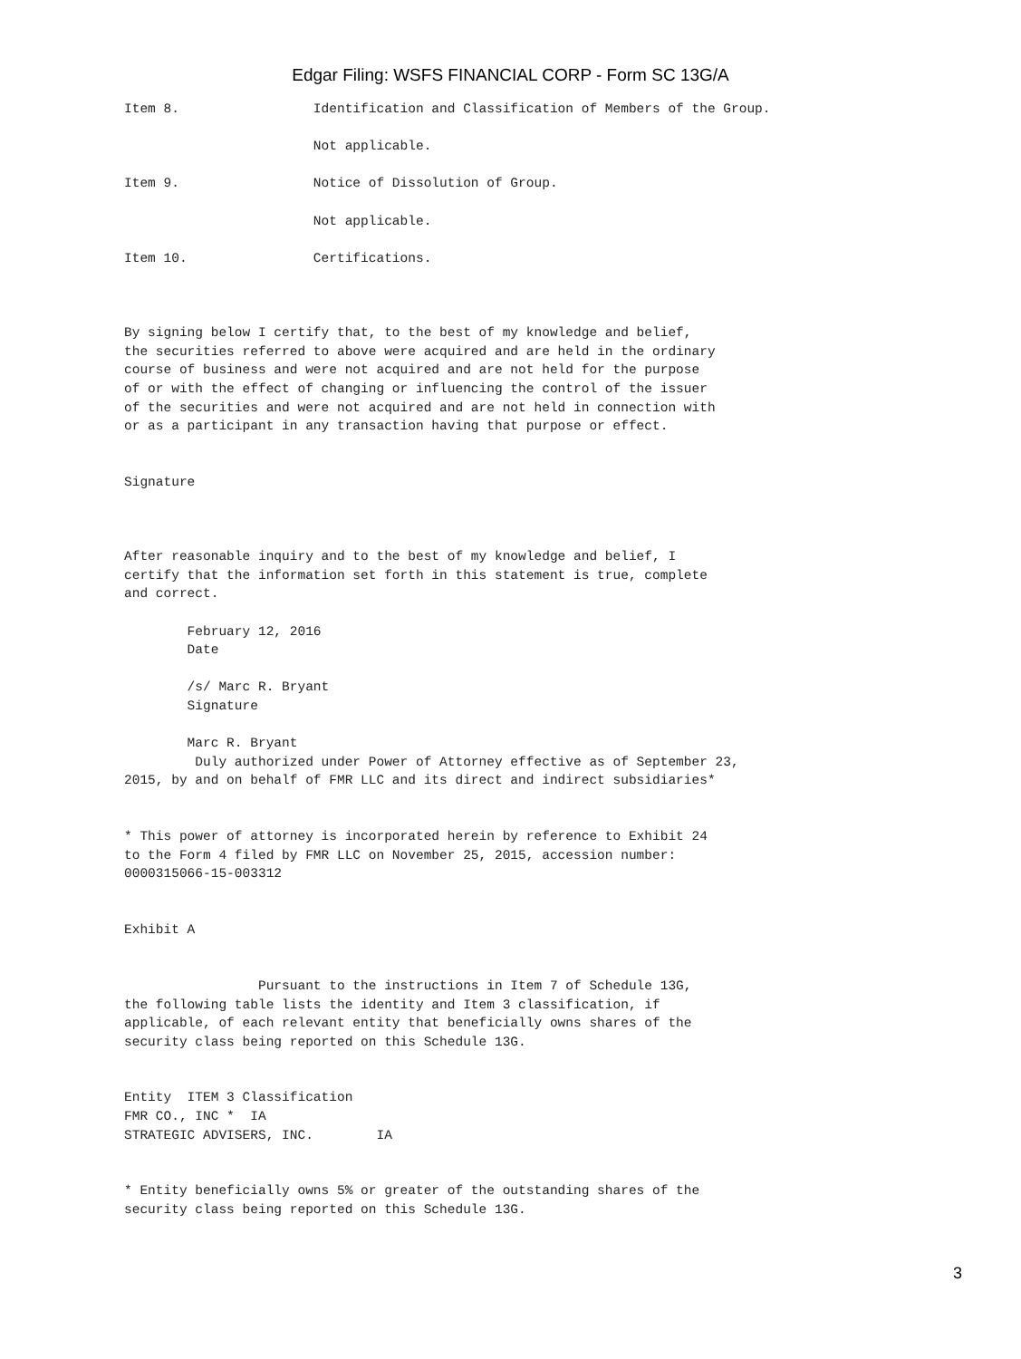Edgar Filing: WSFS FINANCIAL CORP - Form SC 13G/A
Item 8. Identification and Classification of Members of the Group. Not applicable. Item 9. Notice of Dissolution of Group. Not applicable. Item 10. Certifications. By signing below I certify that, to the best of my knowledge and belief, the securities referred to above were acquired and are held in the ordinary course of business and were not acquired and are not held for the purpose of or with the effect of changing or influencing the control of the issuer of the securities and were not acquired and are not held in connection with or as a participant in any transaction having that purpose or effect. Signature After reasonable inquiry and to the best of my knowledge and belief, I certify that the information set forth in this statement is true, complete and correct. February 12, 2016 Date /s/ Marc R. Bryant Signature Marc R. Bryant Duly authorized under Power of Attorney effective as of September 23, 2015, by and on behalf of FMR LLC and its direct and indirect subsidiaries* * This power of attorney is incorporated herein by reference to Exhibit 24 to the Form 4 filed by FMR LLC on November 25, 2015, accession number: 0000315066-15-003312 Exhibit A Pursuant to the instructions in Item 7 of Schedule 13G, the following table lists the identity and Item 3 classification, if applicable, of each relevant entity that beneficially owns shares of the security class being reported on this Schedule 13G. Entity ITEM 3 Classification FMR CO., INC * IA STRATEGIC ADVISERS, INC. IA * Entity beneficially owns 5% or greater of the outstanding shares of the security class being reported on this Schedule 13G.
3